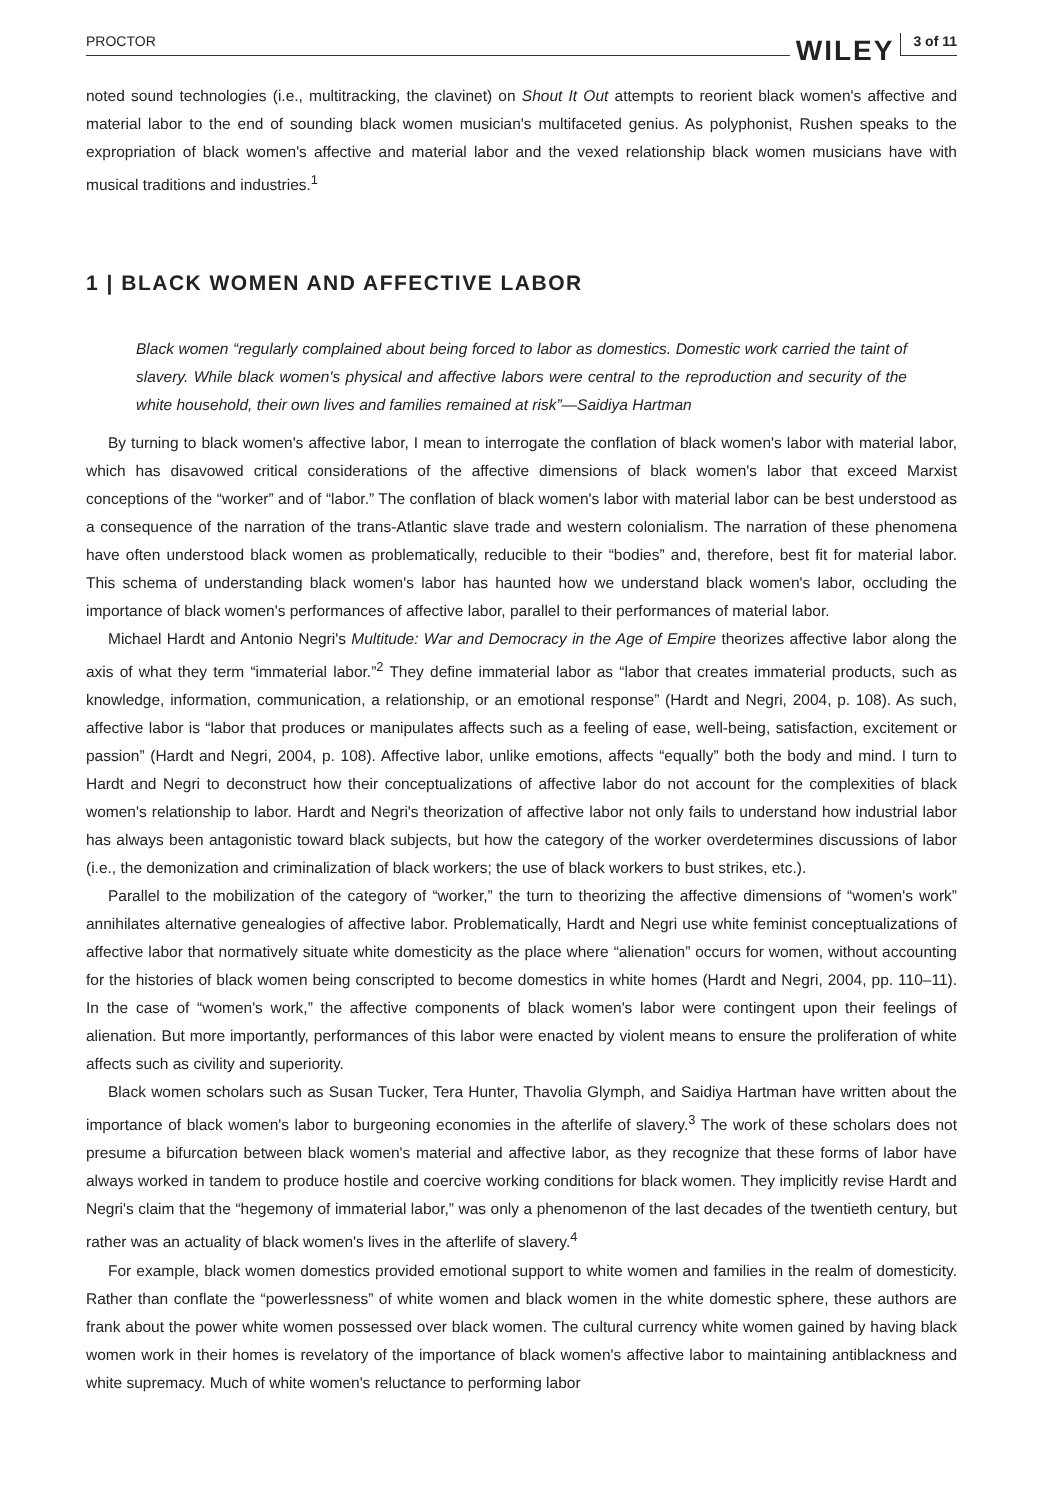PROCTOR WILEY 3 of 11
noted sound technologies (i.e., multitracking, the clavinet) on Shout It Out attempts to reorient black women's affective and material labor to the end of sounding black women musician's multifaceted genius. As polyphonist, Rushen speaks to the expropriation of black women's affective and material labor and the vexed relationship black women musicians have with musical traditions and industries.<sup>1</sup>
1 | BLACK WOMEN AND AFFECTIVE LABOR
Black women “regularly complained about being forced to labor as domestics. Domestic work carried the taint of slavery. While black women's physical and affective labors were central to the reproduction and security of the white household, their own lives and families remained at risk”—Saidiya Hartman
By turning to black women's affective labor, I mean to interrogate the conflation of black women's labor with material labor, which has disavowed critical considerations of the affective dimensions of black women's labor that exceed Marxist conceptions of the “worker” and of “labor.” The conflation of black women's labor with material labor can be best understood as a consequence of the narration of the trans-Atlantic slave trade and western colonialism. The narration of these phenomena have often understood black women as problematically, reducible to their “bodies” and, therefore, best fit for material labor. This schema of understanding black women's labor has haunted how we understand black women's labor, occluding the importance of black women's performances of affective labor, parallel to their performances of material labor.
Michael Hardt and Antonio Negri's Multitude: War and Democracy in the Age of Empire theorizes affective labor along the axis of what they term “immaterial labor.”<sup>2</sup> They define immaterial labor as “labor that creates immaterial products, such as knowledge, information, communication, a relationship, or an emotional response” (Hardt and Negri, 2004, p. 108). As such, affective labor is “labor that produces or manipulates affects such as a feeling of ease, well-being, satisfaction, excitement or passion” (Hardt and Negri, 2004, p. 108). Affective labor, unlike emotions, affects “equally” both the body and mind. I turn to Hardt and Negri to deconstruct how their conceptualizations of affective labor do not account for the complexities of black women's relationship to labor. Hardt and Negri's theorization of affective labor not only fails to understand how industrial labor has always been antagonistic toward black subjects, but how the category of the worker overdetermines discussions of labor (i.e., the demonization and criminalization of black workers; the use of black workers to bust strikes, etc.).
Parallel to the mobilization of the category of “worker,” the turn to theorizing the affective dimensions of “women's work” annihilates alternative genealogies of affective labor. Problematically, Hardt and Negri use white feminist conceptualizations of affective labor that normatively situate white domesticity as the place where “alienation” occurs for women, without accounting for the histories of black women being conscripted to become domestics in white homes (Hardt and Negri, 2004, pp. 110–11). In the case of “women's work,” the affective components of black women's labor were contingent upon their feelings of alienation. But more importantly, performances of this labor were enacted by violent means to ensure the proliferation of white affects such as civility and superiority.
Black women scholars such as Susan Tucker, Tera Hunter, Thavolia Glymph, and Saidiya Hartman have written about the importance of black women's labor to burgeoning economies in the afterlife of slavery.<sup>3</sup> The work of these scholars does not presume a bifurcation between black women's material and affective labor, as they recognize that these forms of labor have always worked in tandem to produce hostile and coercive working conditions for black women. They implicitly revise Hardt and Negri's claim that the “hegemony of immaterial labor,” was only a phenomenon of the last decades of the twentieth century, but rather was an actuality of black women's lives in the afterlife of slavery.<sup>4</sup>
For example, black women domestics provided emotional support to white women and families in the realm of domesticity. Rather than conflate the “powerlessness” of white women and black women in the white domestic sphere, these authors are frank about the power white women possessed over black women. The cultural currency white women gained by having black women work in their homes is revelatory of the importance of black women's affective labor to maintaining antiblackness and white supremacy. Much of white women's reluctance to performing labor